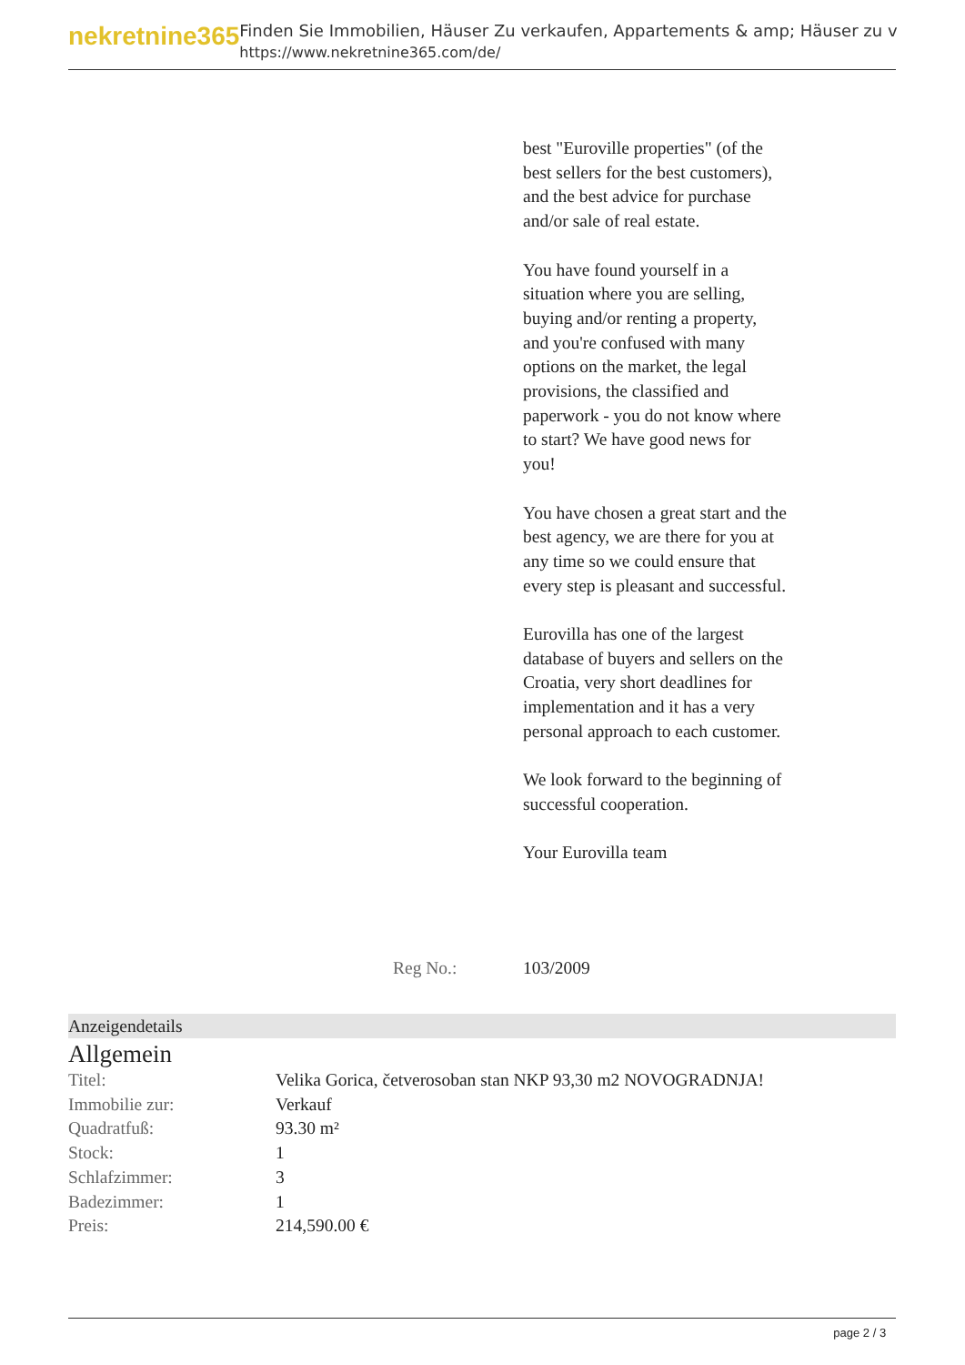nekretnine365
Finden Sie Immobilien, Häuser Zu verkaufen, Appartements & amp; Häuser zu v
https://www.nekretnine365.com/de/
best "Euroville properties" (of the best sellers for the best customers), and the best advice for purchase and/or sale of real estate.
You have found yourself in a situation where you are selling, buying and/or renting a property, and you're confused with many options on the market, the legal provisions, the classified and paperwork - you do not know where to start? We have good news for you!
You have chosen a great start and the best agency, we are there for you at any time so we could ensure that every step is pleasant and successful.
Eurovilla has one of the largest database of buyers and sellers on the Croatia, very short deadlines for implementation and it has a very personal approach to each customer.
We look forward to the beginning of successful cooperation.
Your Eurovilla team
Reg No.: 103/2009
Anzeigendetails
Allgemein
| Titel: | Velika Gorica, četverosoban stan NKP 93,30 m2 NOVOGRADNJA! |
| Immobilie zur: | Verkauf |
| Quadratfuß: | 93.30 m² |
| Stock: | 1 |
| Schlafzimmer: | 3 |
| Badezimmer: | 1 |
| Preis: | 214,590.00 € |
page 2 / 3